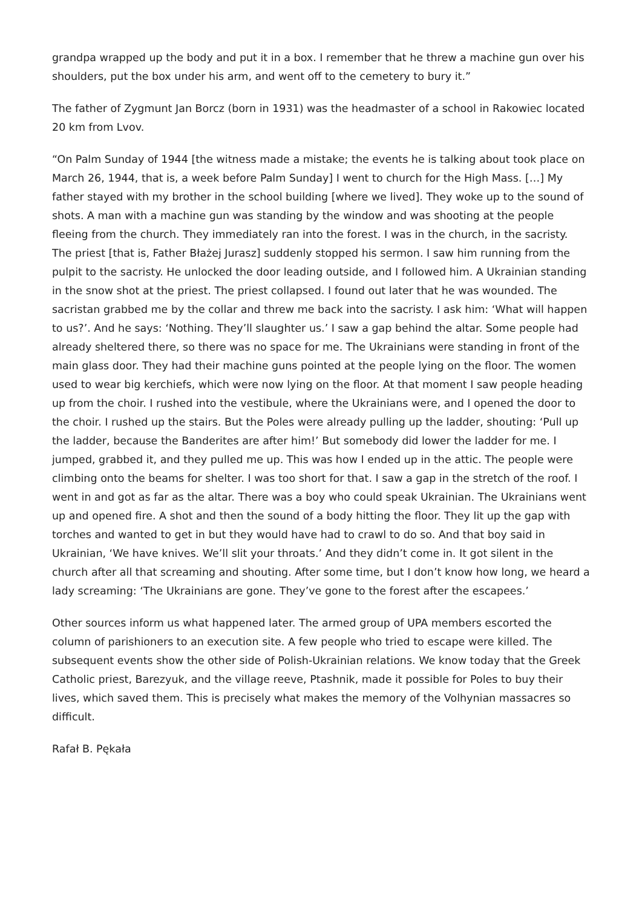grandpa wrapped up the body and put it in a box. I remember that he threw a machine gun over his shoulders, put the box under his arm, and went off to the cemetery to bury it.”
The father of Zygmunt Jan Borcz (born in 1931) was the headmaster of a school in Rakowiec located 20 km from Lvov.
“On Palm Sunday of 1944 [the witness made a mistake; the events he is talking about took place on March 26, 1944, that is, a week before Palm Sunday] I went to church for the High Mass. […] My father stayed with my brother in the school building [where we lived]. They woke up to the sound of shots. A man with a machine gun was standing by the window and was shooting at the people fleeing from the church. They immediately ran into the forest. I was in the church, in the sacristy. The priest [that is, Father Błażej Jurasz] suddenly stopped his sermon. I saw him running from the pulpit to the sacristy. He unlocked the door leading outside, and I followed him. A Ukrainian standing in the snow shot at the priest. The priest collapsed. I found out later that he was wounded. The sacristan grabbed me by the collar and threw me back into the sacristy. I ask him: ‘What will happen to us?’. And he says: ‘Nothing. They’ll slaughter us.’ I saw a gap behind the altar. Some people had already sheltered there, so there was no space for me. The Ukrainians were standing in front of the main glass door. They had their machine guns pointed at the people lying on the floor. The women used to wear big kerchiefs, which were now lying on the floor. At that moment I saw people heading up from the choir. I rushed into the vestibule, where the Ukrainians were, and I opened the door to the choir. I rushed up the stairs. But the Poles were already pulling up the ladder, shouting: ‘Pull up the ladder, because the Banderites are after him!’ But somebody did lower the ladder for me. I jumped, grabbed it, and they pulled me up. This was how I ended up in the attic. The people were climbing onto the beams for shelter. I was too short for that. I saw a gap in the stretch of the roof. I went in and got as far as the altar. There was a boy who could speak Ukrainian. The Ukrainians went up and opened fire. A shot and then the sound of a body hitting the floor. They lit up the gap with torches and wanted to get in but they would have had to crawl to do so. And that boy said in Ukrainian, ‘We have knives. We’ll slit your throats.’ And they didn’t come in. It got silent in the church after all that screaming and shouting. After some time, but I don’t know how long, we heard a lady screaming: ‘The Ukrainians are gone. They’ve gone to the forest after the escapees.’
Other sources inform us what happened later. The armed group of UPA members escorted the column of parishioners to an execution site. A few people who tried to escape were killed. The subsequent events show the other side of Polish-Ukrainian relations. We know today that the Greek Catholic priest, Barezyuk, and the village reeve, Ptashnik, made it possible for Poles to buy their lives, which saved them. This is precisely what makes the memory of the Volhynian massacres so difficult.
Rafał B. Pękała